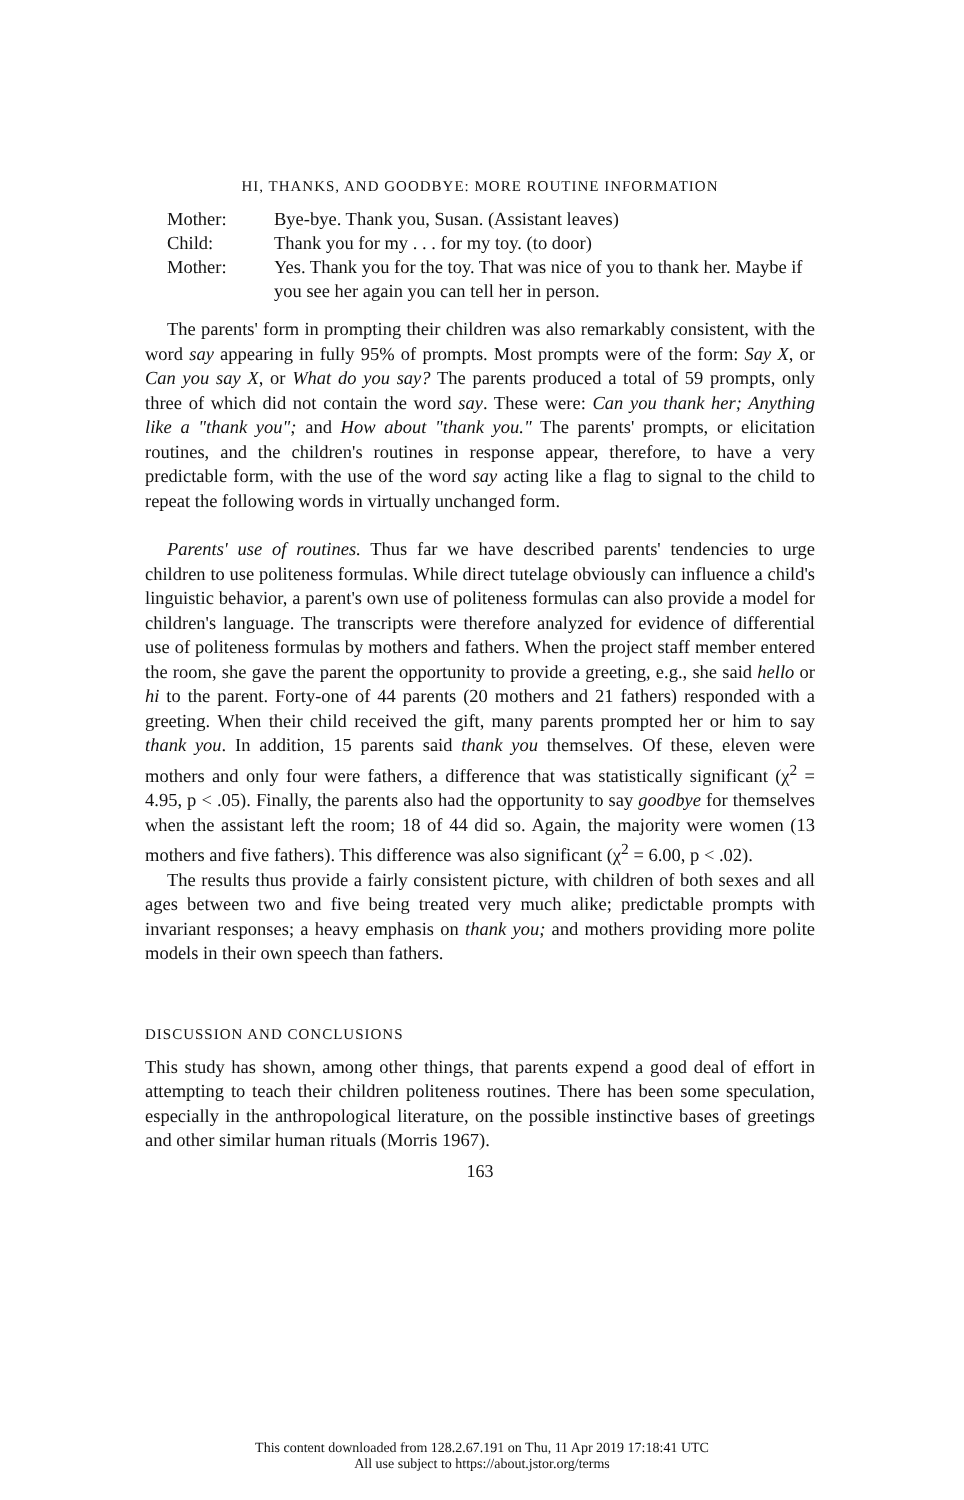HI, THANKS, AND GOODBYE: MORE ROUTINE INFORMATION
| Mother: | Bye-bye. Thank you, Susan. (Assistant leaves) |
| Child: | Thank you for my . . . for my toy. (to door) |
| Mother: | Yes. Thank you for the toy. That was nice of you to thank her. Maybe if you see her again you can tell her in person. |
The parents' form in prompting their children was also remarkably consistent, with the word say appearing in fully 95% of prompts. Most prompts were of the form: Say X, or Can you say X, or What do you say? The parents produced a total of 59 prompts, only three of which did not contain the word say. These were: Can you thank her; Anything like a "thank you"; and How about "thank you." The parents' prompts, or elicitation routines, and the children's routines in response appear, therefore, to have a very predictable form, with the use of the word say acting like a flag to signal to the child to repeat the following words in virtually unchanged form.
Parents' use of routines. Thus far we have described parents' tendencies to urge children to use politeness formulas. While direct tutelage obviously can influence a child's linguistic behavior, a parent's own use of politeness formulas can also provide a model for children's language. The transcripts were therefore analyzed for evidence of differential use of politeness formulas by mothers and fathers. When the project staff member entered the room, she gave the parent the opportunity to provide a greeting, e.g., she said hello or hi to the parent. Forty-one of 44 parents (20 mothers and 21 fathers) responded with a greeting. When their child received the gift, many parents prompted her or him to say thank you. In addition, 15 parents said thank you themselves. Of these, eleven were mothers and only four were fathers, a difference that was statistically significant (χ<sup>2</sup> = 4.95, p < .05). Finally, the parents also had the opportunity to say goodbye for themselves when the assistant left the room; 18 of 44 did so. Again, the majority were women (13 mothers and five fathers). This difference was also significant (χ<sup>2</sup> = 6.00, p < .02).
The results thus provide a fairly consistent picture, with children of both sexes and all ages between two and five being treated very much alike; predictable prompts with invariant responses; a heavy emphasis on thank you; and mothers providing more polite models in their own speech than fathers.
DISCUSSION AND CONCLUSIONS
This study has shown, among other things, that parents expend a good deal of effort in attempting to teach their children politeness routines. There has been some speculation, especially in the anthropological literature, on the possible instinctive bases of greetings and other similar human rituals (Morris 1967).
163
This content downloaded from 128.2.67.191 on Thu, 11 Apr 2019 17:18:41 UTC
All use subject to https://about.jstor.org/terms